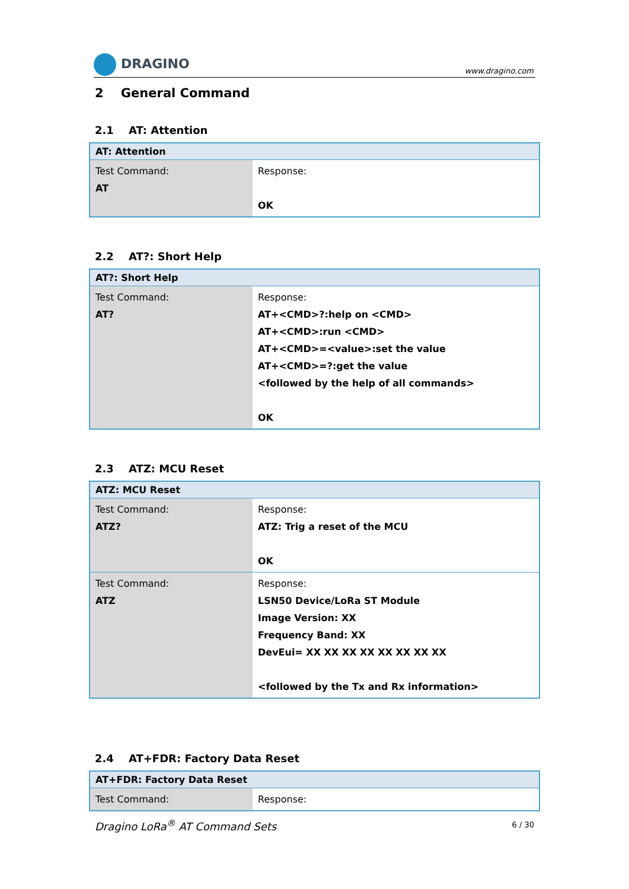DRAGINO
www.dragino.com
2 General Command
2.1 AT: Attention
| AT: Attention | |
| --- | --- |
| Test Command: AT | Response: OK |
2.2 AT?: Short Help
| AT?: Short Help | |
| --- | --- |
| Test Command: AT? | Response: AT+<CMD>?:help on <CMD> AT+<CMD>:run <CMD> AT+<CMD>=<value>:set the value AT+<CMD>=?:get the value <followed by the help of all commands> OK |
2.3 ATZ: MCU Reset
| ATZ: MCU Reset | |
| --- | --- |
| Test Command: ATZ? | Response: ATZ: Trig a reset of the MCU OK |
| Test Command: ATZ | Response: LSN50 Device/LoRa ST Module Image Version: XX Frequency Band: XX DevEui= XX XX XX XX XX XX XX XX <followed by the Tx and Rx information> |
2.4 AT+FDR: Factory Data Reset
| AT+FDR: Factory Data Reset | |
| --- | --- |
| Test Command: | Response: |
Dragino LoRa<sup>®</sup> AT Command Sets 6 / 30